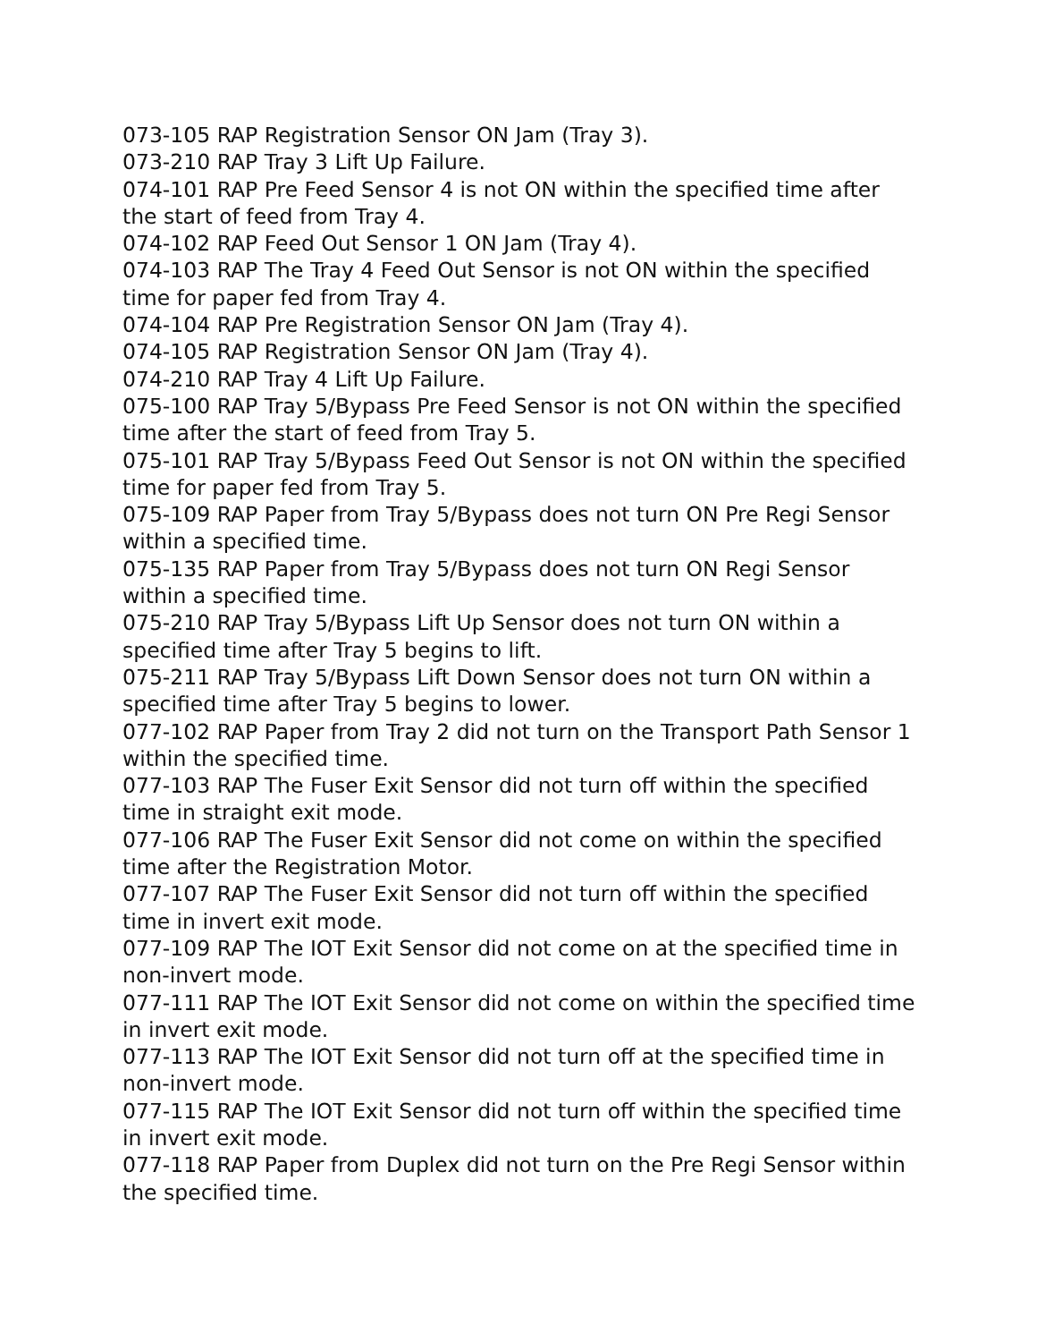073-105 RAP Registration Sensor ON Jam (Tray 3).
073-210 RAP Tray 3 Lift Up Failure.
074-101 RAP Pre Feed Sensor 4 is not ON within the specified time after the start of feed from Tray 4.
074-102 RAP Feed Out Sensor 1 ON Jam (Tray 4).
074-103 RAP The Tray 4 Feed Out Sensor is not ON within the specified time for paper fed from Tray 4.
074-104 RAP Pre Registration Sensor ON Jam (Tray 4).
074-105 RAP Registration Sensor ON Jam (Tray 4).
074-210 RAP Tray 4 Lift Up Failure.
075-100 RAP Tray 5/Bypass Pre Feed Sensor is not ON within the specified time after the start of feed from Tray 5.
075-101 RAP Tray 5/Bypass Feed Out Sensor is not ON within the specified time for paper fed from Tray 5.
075-109 RAP Paper from Tray 5/Bypass does not turn ON Pre Regi Sensor within a specified time.
075-135 RAP Paper from Tray 5/Bypass does not turn ON Regi Sensor within a specified time.
075-210 RAP Tray 5/Bypass Lift Up Sensor does not turn ON within a specified time after Tray 5 begins to lift.
075-211 RAP Tray 5/Bypass Lift Down Sensor does not turn ON within a specified time after Tray 5 begins to lower.
077-102 RAP Paper from Tray 2 did not turn on the Transport Path Sensor 1 within the specified time.
077-103 RAP The Fuser Exit Sensor did not turn off within the specified time in straight exit mode.
077-106 RAP The Fuser Exit Sensor did not come on within the specified time after the Registration Motor.
077-107 RAP The Fuser Exit Sensor did not turn off within the specified time in invert exit mode.
077-109 RAP The IOT Exit Sensor did not come on at the specified time in non-invert mode.
077-111 RAP The IOT Exit Sensor did not come on within the specified time in invert exit mode.
077-113 RAP The IOT Exit Sensor did not turn off at the specified time in non-invert mode.
077-115 RAP The IOT Exit Sensor did not turn off within the specified time in invert exit mode.
077-118 RAP Paper from Duplex did not turn on the Pre Regi Sensor within the specified time.